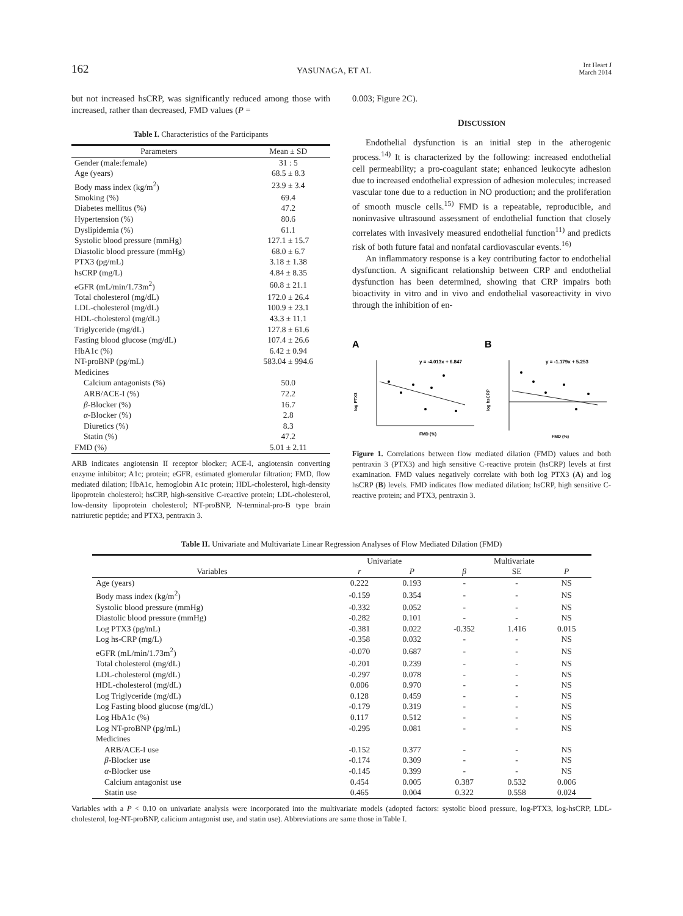162 YASUNAGA, ET AL Int Heart J
March 2014
but not increased hsCRP, was significantly reduced among those with increased, rather than decreased, FMD values (P =
Table I. Characteristics of the Participants
| Parameters | Mean ± SD |
| --- | --- |
| Gender (male:female) | 31 : 5 |
| Age (years) | 68.5 ± 8.3 |
| Body mass index (kg/m<sup>2</sup>) | 23.9 ± 3.4 |
| Smoking (%) | 69.4 |
| Diabetes mellitus (%) | 47.2 |
| Hypertension (%) | 80.6 |
| Dyslipidemia (%) | 61.1 |
| Systolic blood pressure (mmHg) | 127.1 ± 15.7 |
| Diastolic blood pressure (mmHg) | 68.0 ± 6.7 |
| PTX3 (pg/mL) | 3.18 ± 1.38 |
| hsCRP (mg/L) | 4.84 ± 8.35 |
| eGFR (mL/min/1.73m<sup>2</sup>) | 60.8 ± 21.1 |
| Total cholesterol (mg/dL) | 172.0 ± 26.4 |
| LDL-cholesterol (mg/dL) | 100.9 ± 23.1 |
| HDL-cholesterol (mg/dL) | 43.3 ± 11.1 |
| Triglyceride (mg/dL) | 127.8 ± 61.6 |
| Fasting blood glucose (mg/dL) | 107.4 ± 26.6 |
| HbA1c (%) | 6.42 ± 0.94 |
| NT-proBNP (pg/mL) | 583.04 ± 994.6 |
| Medicines | |
| Calcium antagonists (%) | 50.0 |
| ARB/ACE-I (%) | 72.2 |
| β -Blocker (%) | 16.7 |
| α -Blocker (%) | 2.8 |
| Diuretics (%) | 8.3 |
| Statin (%) | 47.2 |
| FMD (%) | 5.01 ± 2.11 |
ARB indicates angiotensin II receptor blocker; ACE-I, angiotensin converting enzyme inhibitor; A1c; protein; eGFR, estimated glomerular filtration; FMD, flow mediated dilation; HbA1c, hemoglobin A1c protein; HDL-cholesterol, high-density lipoprotein cholesterol; hsCRP, high-sensitive C-reactive protein; LDL-cholesterol, low-density lipoprotein cholesterol; NT-proBNP, N-terminal-pro-B type brain natriuretic peptide; and PTX3, pentraxin 3.
0.003; Figure 2C).
DISCUSSION
Endothelial dysfunction is an initial step in the atherogenic process.<sup>14)</sup> It is characterized by the following: increased endothelial cell permeability; a pro-coagulant state; enhanced leukocyte adhesion due to increased endothelial expression of adhesion molecules; increased vascular tone due to a reduction in NO production; and the proliferation of smooth muscle cells.<sup>15)</sup> FMD is a repeatable, reproducible, and noninvasive ultrasound assessment of endothelial function that closely correlates with invasively measured endothelial function<sup>11)</sup> and predicts risk of both future fatal and nonfatal cardiovascular events.<sup>16)</sup>
An inflammatory response is a key contributing factor to endothelial dysfunction. A significant relationship between CRP and endothelial dysfunction has been determined, showing that CRP impairs both bioactivity in vitro and in vivo and endothelial vasoreactivity in vivo through the inhibition of en-
A
y = -4.013x + 6.847
log PTX3
FMD (%)
B
y = -1.179x + 5.253
log hsCRP
FMD (%)
Figure 1. Correlations between flow mediated dilation (FMD) values and both pentraxin 3 (PTX3) and high sensitive C-reactive protein (hsCRP) levels at first examination. FMD values negatively correlate with both log PTX3 (A) and log hsCRP (B) levels. FMD indicates flow mediated dilation; hsCRP, high sensitive C-reactive protein; and PTX3, pentraxin 3.
Table II. Univariate and Multivariate Linear Regression Analyses of Flow Mediated Dilation (FMD)
| | Univariate | | Multivariate | | |
| --- | --- | --- | --- | --- | --- |
| Variables | r | P | β | SE | P |
| Age (years) | 0.222 | 0.193 | - | - | NS |
| Body mass index (kg/m<sup>2</sup>) | -0.159 | 0.354 | - | - | NS |
| Systolic blood pressure (mmHg) | -0.332 | 0.052 | - | - | NS |
| Diastolic blood pressure (mmHg) | -0.282 | 0.101 | - | - | NS |
| Log PTX3 (pg/mL) | -0.381 | 0.022 | -0.352 | 1.416 | 0.015 |
| Log hs-CRP (mg/L) | -0.358 | 0.032 | - | - | NS |
| eGFR (mL/min/1.73m<sup>2</sup>) | -0.070 | 0.687 | - | - | NS |
| Total cholesterol (mg/dL) | -0.201 | 0.239 | - | - | NS |
| LDL-cholesterol (mg/dL) | -0.297 | 0.078 | - | - | NS |
| HDL-cholesterol (mg/dL) | 0.006 | 0.970 | - | - | NS |
| Log Triglyceride (mg/dL) | 0.128 | 0.459 | - | - | NS |
| Log Fasting blood glucose (mg/dL) | -0.179 | 0.319 | - | - | NS |
| Log HbA1c (%) | 0.117 | 0.512 | - | - | NS |
| Log NT-proBNP (pg/mL) | -0.295 | 0.081 | - | - | NS |
| Medicines | | | | | |
| ARB/ACE-I use | -0.152 | 0.377 | - | - | NS |
| β -Blocker use | -0.174 | 0.309 | - | - | NS |
| α -Blocker use | -0.145 | 0.399 | - | - | NS |
| Calcium antagonist use | 0.454 | 0.005 | 0.387 | 0.532 | 0.006 |
| Statin use | 0.465 | 0.004 | 0.322 | 0.558 | 0.024 |
Variables with a P < 0.10 on univariate analysis were incorporated into the multivariate models (adopted factors: systolic blood pressure, log-PTX3, log-hsCRP, LDL-cholesterol, log-NT-proBNP, calicium antagonist use, and statin use). Abbreviations are same those in Table I.